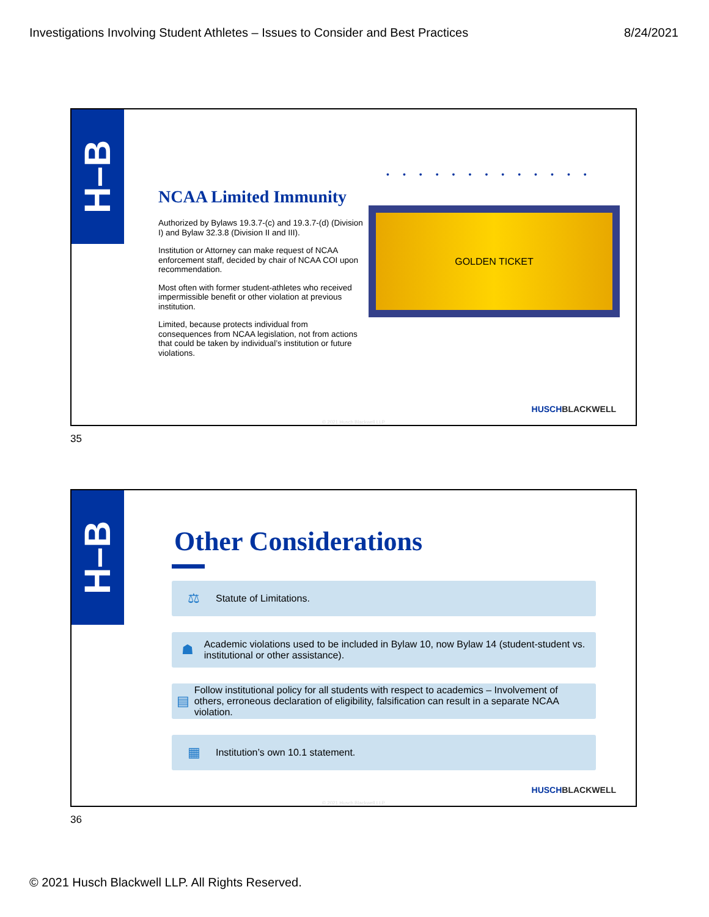Investigations Involving Student Athletes – Issues to Consider and Best Practices 8/24/2021
H–B
NCAA Limited Immunity
Authorized by Bylaws 19.3.7-(c) and 19.3.7-(d) (Division I) and Bylaw 32.3.8 (Division II and III).
Institution or Attorney can make request of NCAA enforcement staff, decided by chair of NCAA COI upon recommendation.
Most often with former student-athletes who received impermissible benefit or other violation at previous institution.
Limited, because protects individual from consequences from NCAA legislation, not from actions that could be taken by individual’s institution or future violations.
•••••••••••••
GOLDEN TICKET
HUSCHBLACKWELL
© 2021 Husch Blackwell LLP
35
H–B
Other Considerations
⚖ Statute of Limitations.
☗ Academic violations used to be included in Bylaw 10, now Bylaw 14 (student-student vs. institutional or other assistance).
▤ Follow institutional policy for all students with respect to academics – Involvement of others, erroneous declaration of eligibility, falsification can result in a separate NCAA violation.
▦ Institution’s own 10.1 statement.
HUSCHBLACKWELL
© 2021 Husch Blackwell LLP
36
© 2021 Husch Blackwell LLP. All Rights Reserved.